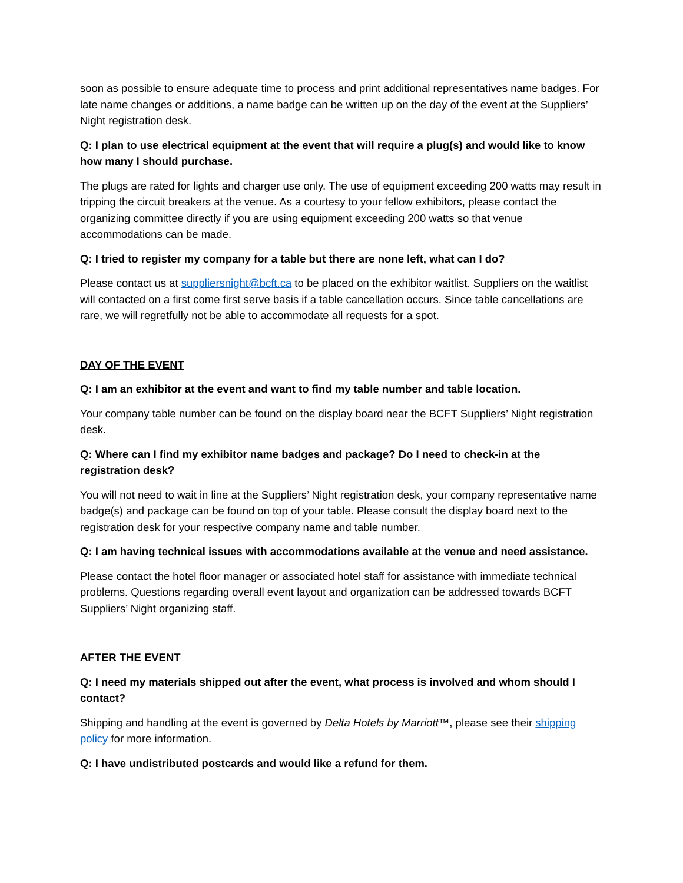soon as possible to ensure adequate time to process and print additional representatives name badges. For late name changes or additions, a name badge can be written up on the day of the event at the Suppliers’ Night registration desk.
Q: I plan to use electrical equipment at the event that will require a plug(s) and would like to know how many I should purchase.
The plugs are rated for lights and charger use only. The use of equipment exceeding 200 watts may result in tripping the circuit breakers at the venue. As a courtesy to your fellow exhibitors, please contact the organizing committee directly if you are using equipment exceeding 200 watts so that venue accommodations can be made.
Q: I tried to register my company for a table but there are none left, what can I do?
Please contact us at suppliersnight@bcft.ca to be placed on the exhibitor waitlist. Suppliers on the waitlist will contacted on a first come first serve basis if a table cancellation occurs. Since table cancellations are rare, we will regretfully not be able to accommodate all requests for a spot.
DAY OF THE EVENT
Q: I am an exhibitor at the event and want to find my table number and table location.
Your company table number can be found on the display board near the BCFT Suppliers’ Night registration desk.
Q: Where can I find my exhibitor name badges and package? Do I need to check-in at the registration desk?
You will not need to wait in line at the Suppliers’ Night registration desk, your company representative name badge(s) and package can be found on top of your table. Please consult the display board next to the registration desk for your respective company name and table number.
Q: I am having technical issues with accommodations available at the venue and need assistance.
Please contact the hotel floor manager or associated hotel staff for assistance with immediate technical problems. Questions regarding overall event layout and organization can be addressed towards BCFT Suppliers’ Night organizing staff.
AFTER THE EVENT
Q: I need my materials shipped out after the event, what process is involved and whom should I contact?
Shipping and handling at the event is governed by Delta Hotels by Marriott™, please see their shipping policy for more information.
Q: I have undistributed postcards and would like a refund for them.